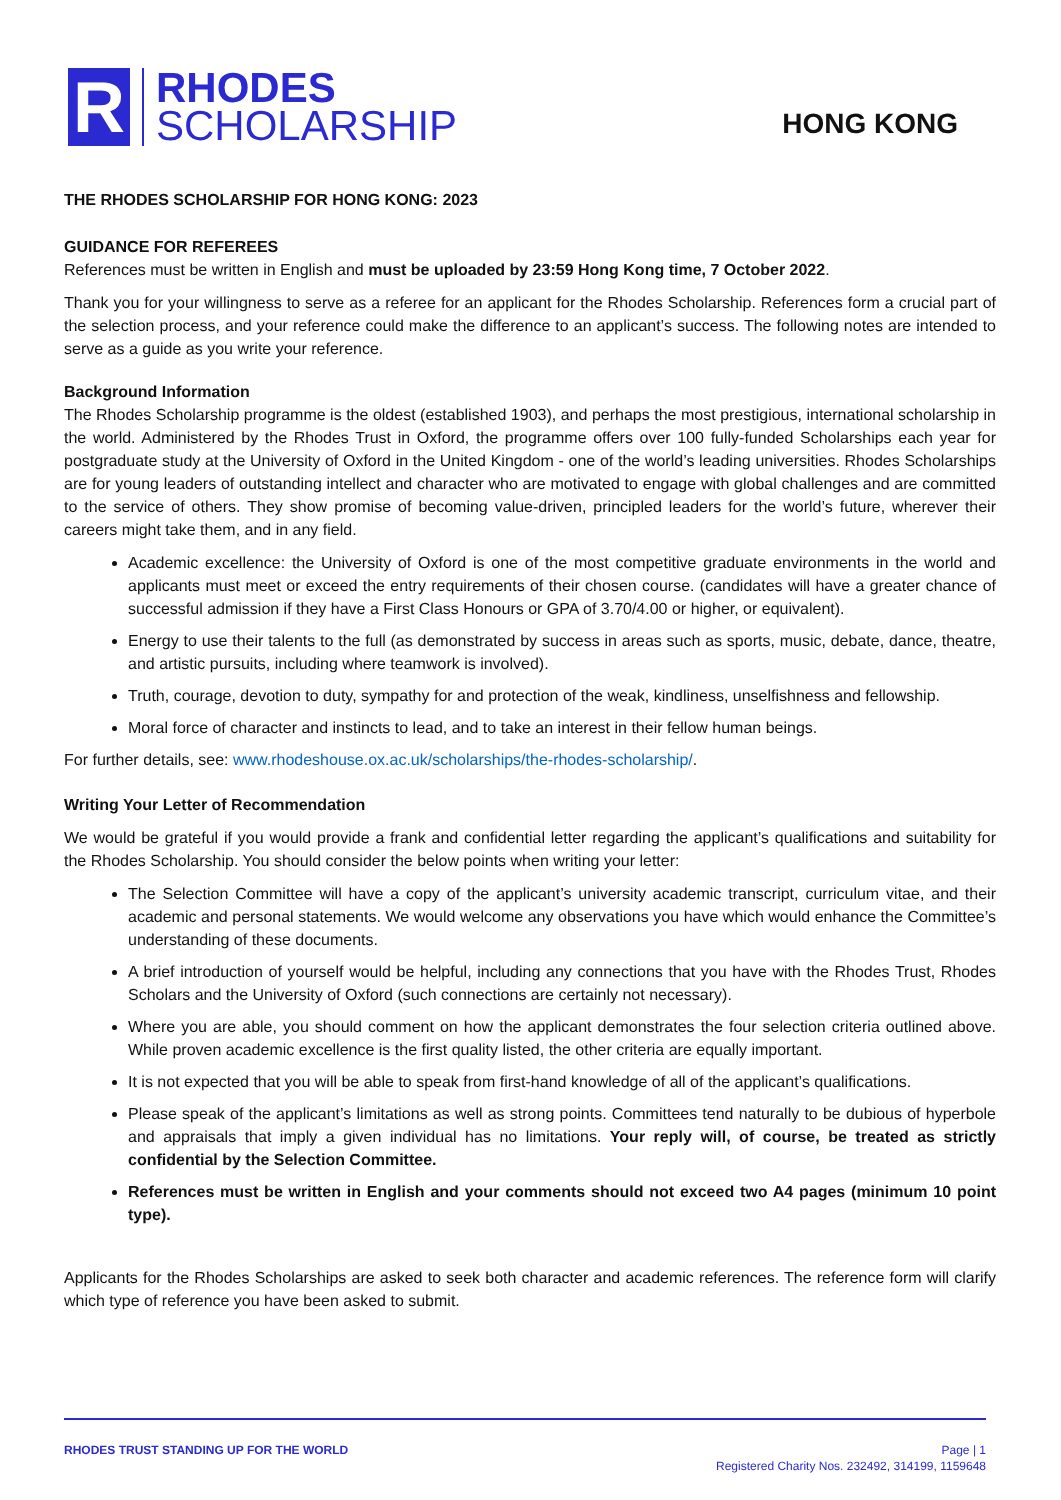R
RHODES
SCHOLARSHIP
HONG KONG
THE RHODES SCHOLARSHIP FOR HONG KONG: 2023
GUIDANCE FOR REFEREES
References must be written in English and must be uploaded by 23:59 Hong Kong time, 7 October 2022.
Thank you for your willingness to serve as a referee for an applicant for the Rhodes Scholarship. References form a crucial part of the selection process, and your reference could make the difference to an applicant’s success. The following notes are intended to serve as a guide as you write your reference.
Background Information
The Rhodes Scholarship programme is the oldest (established 1903), and perhaps the most prestigious, international scholarship in the world. Administered by the Rhodes Trust in Oxford, the programme offers over 100 fully-funded Scholarships each year for postgraduate study at the University of Oxford in the United Kingdom - one of the world’s leading universities. Rhodes Scholarships are for young leaders of outstanding intellect and character who are motivated to engage with global challenges and are committed to the service of others. They show promise of becoming value-driven, principled leaders for the world’s future, wherever their careers might take them, and in any field.
Academic excellence: the University of Oxford is one of the most competitive graduate environments in the world and applicants must meet or exceed the entry requirements of their chosen course. (candidates will have a greater chance of successful admission if they have a First Class Honours or GPA of 3.70/4.00 or higher, or equivalent).
Energy to use their talents to the full (as demonstrated by success in areas such as sports, music, debate, dance, theatre, and artistic pursuits, including where teamwork is involved).
Truth, courage, devotion to duty, sympathy for and protection of the weak, kindliness, unselfishness and fellowship.
Moral force of character and instincts to lead, and to take an interest in their fellow human beings.
For further details, see: www.rhodeshouse.ox.ac.uk/scholarships/the-rhodes-scholarship/.
Writing Your Letter of Recommendation
We would be grateful if you would provide a frank and confidential letter regarding the applicant’s qualifications and suitability for the Rhodes Scholarship. You should consider the below points when writing your letter:
The Selection Committee will have a copy of the applicant’s university academic transcript, curriculum vitae, and their academic and personal statements. We would welcome any observations you have which would enhance the Committee’s understanding of these documents.
A brief introduction of yourself would be helpful, including any connections that you have with the Rhodes Trust, Rhodes Scholars and the University of Oxford (such connections are certainly not necessary).
Where you are able, you should comment on how the applicant demonstrates the four selection criteria outlined above. While proven academic excellence is the first quality listed, the other criteria are equally important.
It is not expected that you will be able to speak from first-hand knowledge of all of the applicant’s qualifications.
Please speak of the applicant’s limitations as well as strong points. Committees tend naturally to be dubious of hyperbole and appraisals that imply a given individual has no limitations. Your reply will, of course, be treated as strictly confidential by the Selection Committee.
References must be written in English and your comments should not exceed two A4 pages (minimum 10 point type).
Applicants for the Rhodes Scholarships are asked to seek both character and academic references. The reference form will clarify which type of reference you have been asked to submit.
RHODES TRUST STANDING UP FOR THE WORLD
Page | 1
Registered Charity Nos. 232492, 314199, 1159648